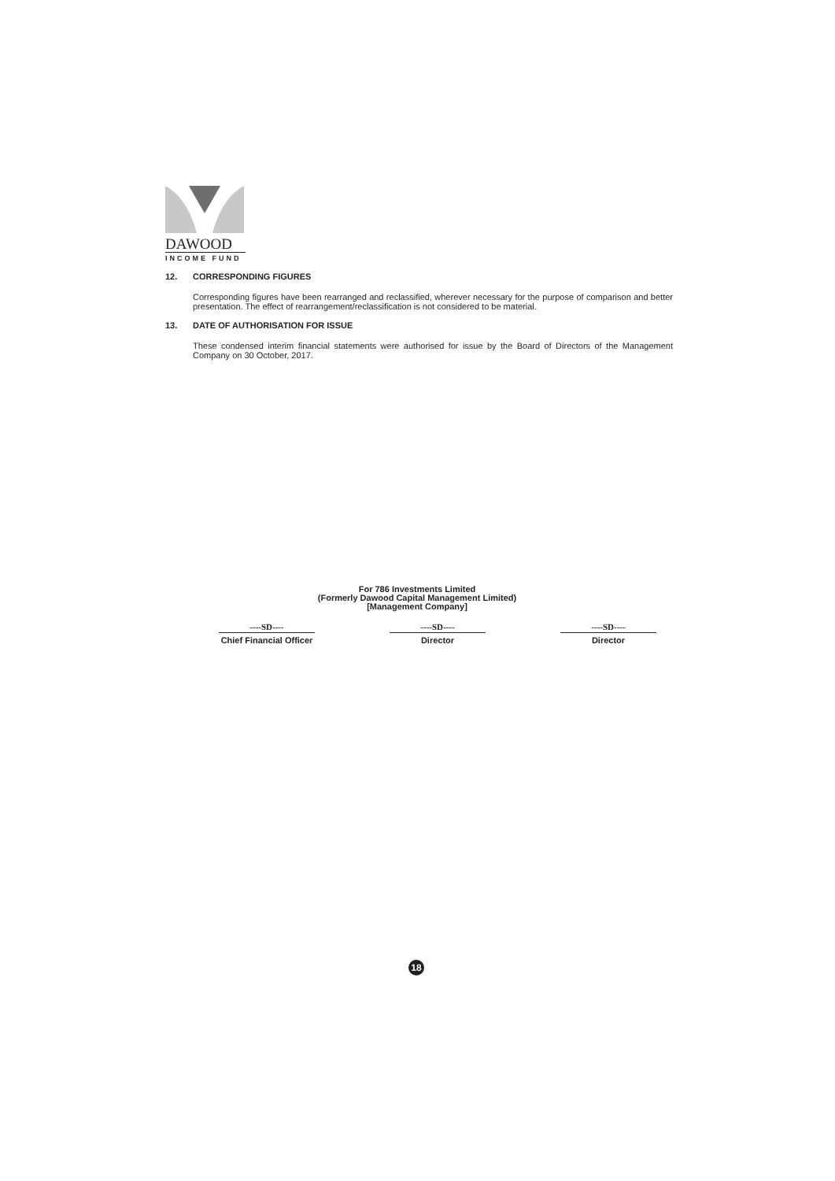DAWOOD
INCOME FUND
12. CORRESPONDING FIGURES
Corresponding figures have been rearranged and reclassified, wherever necessary for the purpose of comparison and better presentation. The effect of rearrangement/reclassification is not considered to be material.
13. DATE OF AUTHORISATION FOR ISSUE
These condensed interim financial statements were authorised for issue by the Board of Directors of the Management Company on 30 October, 2017.
For 786 Investments Limited
(Formerly Dawood Capital Management Limited)
[Management Company]
----SD----
Chief Financial Officer
----SD----
Director
----SD----
Director
18